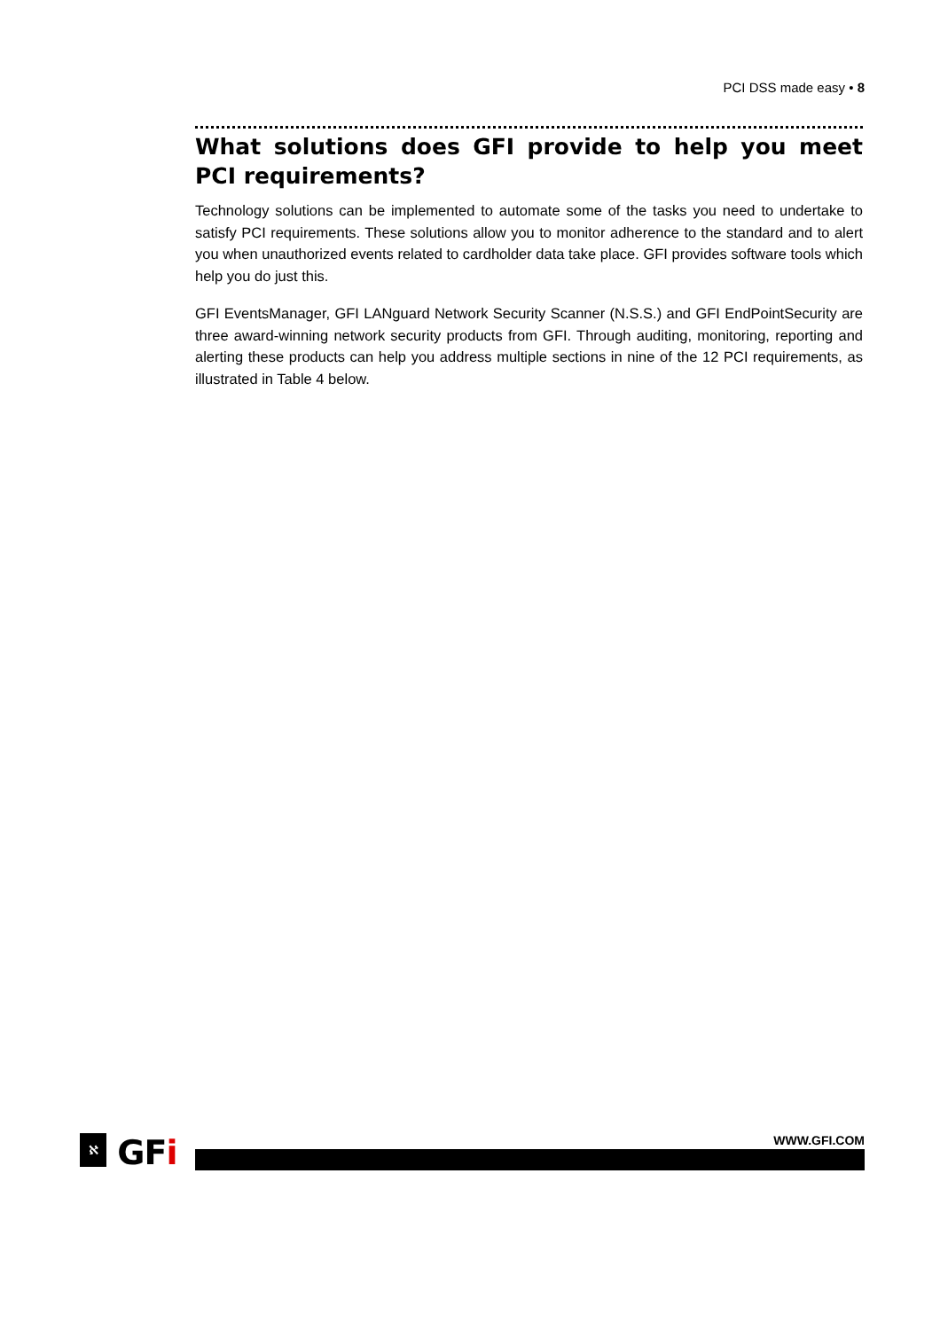PCI DSS made easy • 8
What solutions does GFI provide to help you meet PCI requirements?
Technology solutions can be implemented to automate some of the tasks you need to undertake to satisfy PCI requirements. These solutions allow you to monitor adherence to the standard and to alert you when unauthorized events related to cardholder data take place. GFI provides software tools which help you do just this.
GFI EventsManager, GFI LANguard Network Security Scanner (N.S.S.) and GFI EndPointSecurity are three award-winning network security products from GFI. Through auditing, monitoring, reporting and alerting these products can help you address multiple sections in nine of the 12 PCI requirements, as illustrated in Table 4 below.
ℵ GFi WWW.GFI.COM